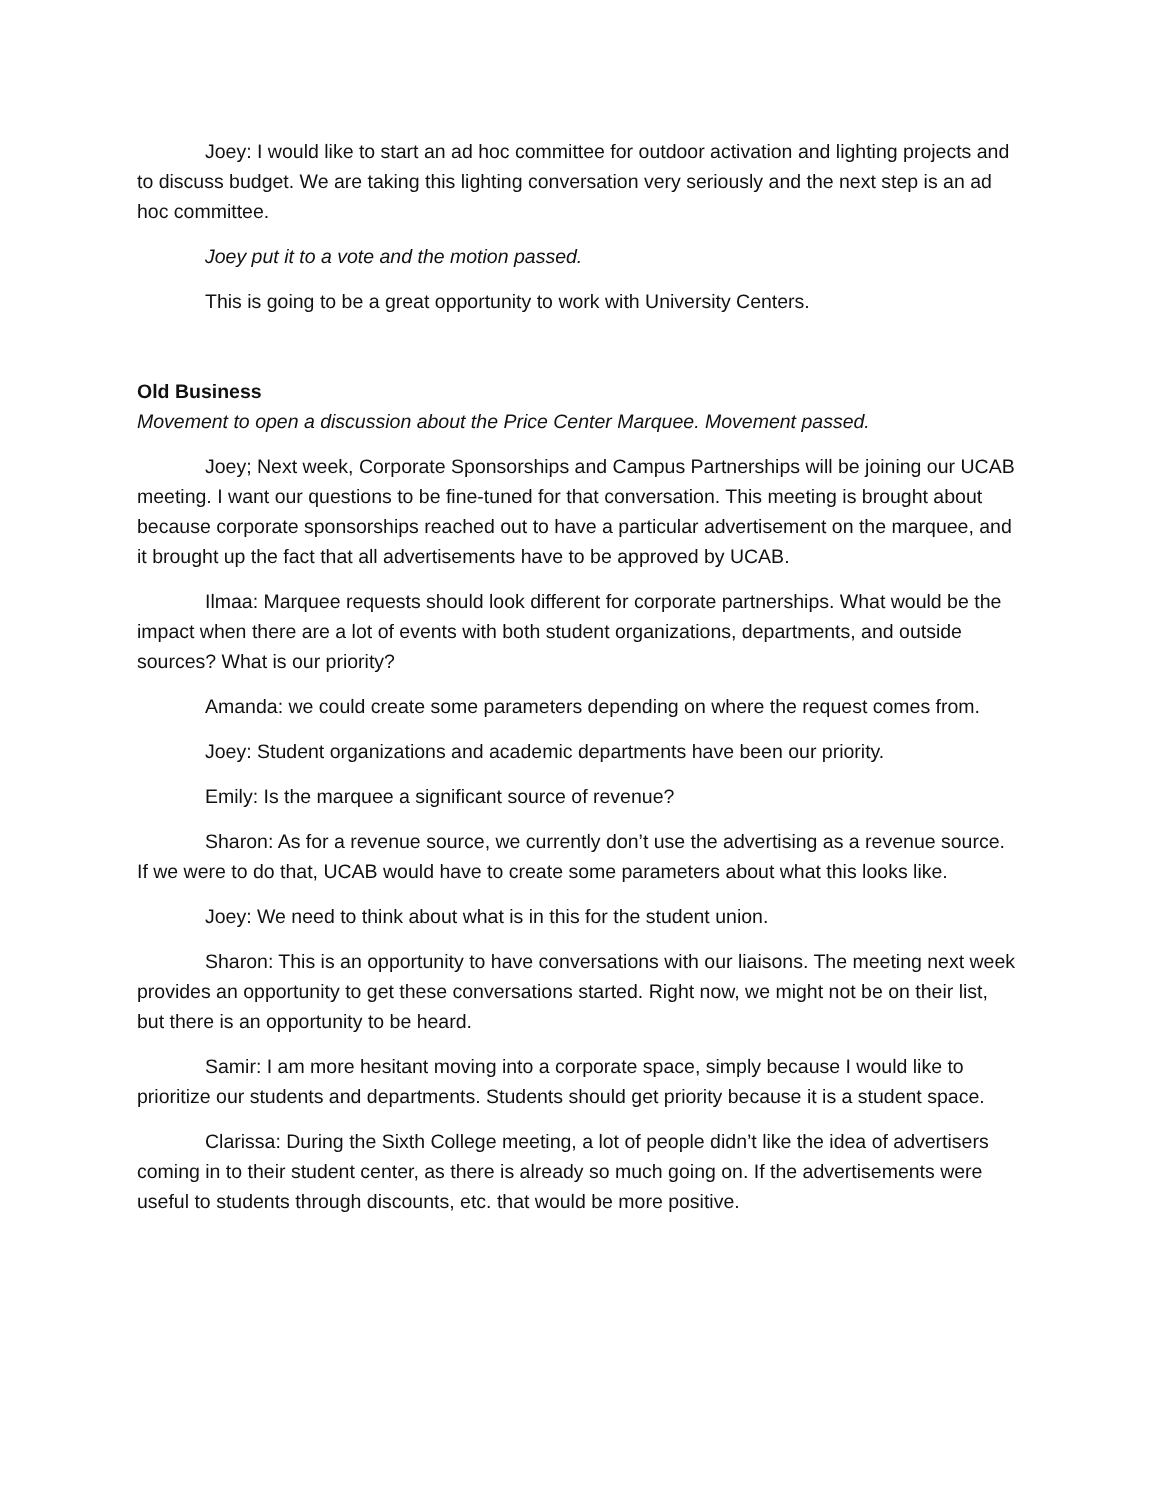Joey: I would like to start an ad hoc committee for outdoor activation and lighting projects and to discuss budget. We are taking this lighting conversation very seriously and the next step is an ad hoc committee.
Joey put it to a vote and the motion passed.
This is going to be a great opportunity to work with University Centers.
Old Business
Movement to open a discussion about the Price Center Marquee. Movement passed.
Joey; Next week, Corporate Sponsorships and Campus Partnerships will be joining our UCAB meeting. I want our questions to be fine-tuned for that conversation. This meeting is brought about because corporate sponsorships reached out to have a particular advertisement on the marquee, and it brought up the fact that all advertisements have to be approved by UCAB.
Ilmaa: Marquee requests should look different for corporate partnerships. What would be the impact when there are a lot of events with both student organizations, departments, and outside sources? What is our priority?
Amanda: we could create some parameters depending on where the request comes from.
Joey: Student organizations and academic departments have been our priority.
Emily: Is the marquee a significant source of revenue?
Sharon: As for a revenue source, we currently don’t use the advertising as a revenue source. If we were to do that, UCAB would have to create some parameters about what this looks like.
Joey: We need to think about what is in this for the student union.
Sharon: This is an opportunity to have conversations with our liaisons. The meeting next week provides an opportunity to get these conversations started. Right now, we might not be on their list, but there is an opportunity to be heard.
Samir: I am more hesitant moving into a corporate space, simply because I would like to prioritize our students and departments. Students should get priority because it is a student space.
Clarissa: During the Sixth College meeting, a lot of people didn’t like the idea of advertisers coming in to their student center, as there is already so much going on. If the advertisements were useful to students through discounts, etc. that would be more positive.